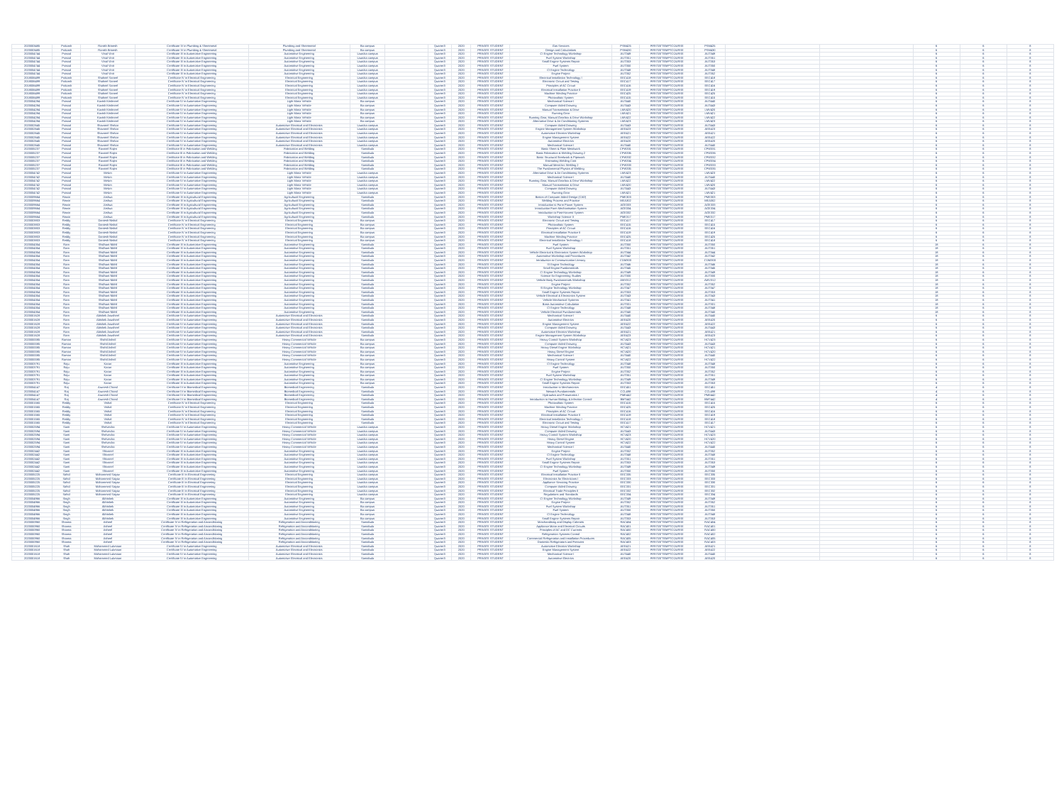| 2020003485 | Prakash | Ronish Brinesh | Certificate IV in Plumbing & Sheetmetal | Plumbing and Sheetmetal | Ba campus | | Quarter3 | 2020 | PRIVATE STUDENT | Gas Services | PSM425 | FIRSTATTEMPTCOURSE | PSM425 | | | 6 | 6 | 8 |
| 2020003485 | Prakash | Ronish Brinesh | Certificate IV in Plumbing & Sheetmetal | Plumbing and Sheetmetal | Ba campus | | Quarter3 | 2020 | PRIVATE STUDENT | Design and Calculations | PSM430 | FIRSTATTEMPTCOURSE | PSM430 | | | 6 | 6 | 8 |
| 2020004744 | Prasad | Vinal Vinit | Certificate III in Automotive Engineering | Automotive Engineering | Lautoka campus | | Quarter3 | 2020 | PRIVATE STUDENT | CI Engine Technology Workshop | AUT349 | FIRSTATTEMPTCOURSE | AUT349 | | | 6 | 6 | 8 |
| 2020004744 | Prasad | Vinal Vinit | Certificate III in Automotive Engineering | Automotive Engineering | Lautoka campus | | Quarter3 | 2020 | PRIVATE STUDENT | Fuel System Workshop | AUT351 | FIRSTATTEMPTCOURSE | AUT351 | | | 6 | 6 | 8 |
| 2020004744 | Prasad | Vinal Vinit | Certificate III in Automotive Engineering | Automotive Engineering | Lautoka campus | | Quarter3 | 2020 | PRIVATE STUDENT | Small Engine Systems Repair | AUT353 | FIRSTATTEMPTCOURSE | AUT353 | | | 6 | 6 | 8 |
| 2020004744 | Prasad | Vinal Vinit | Certificate III in Automotive Engineering | Automotive Engineering | Lautoka campus | | Quarter3 | 2020 | PRIVATE STUDENT | Fuel System | AUT350 | FIRSTATTEMPTCOURSE | AUT350 | | | 6 | 6 | 8 |
| 2020004744 | Prasad | Vinal Vinit | Certificate III in Automotive Engineering | Automotive Engineering | Lautoka campus | | Quarter3 | 2020 | PRIVATE STUDENT | CI Engine Technology | AUT348 | FIRSTATTEMPTCOURSE | AUT348 | | | 6 | 6 | 8 |
| 2020004744 | Prasad | Vinal Vinit | Certificate III in Automotive Engineering | Automotive Engineering | Lautoka campus | | Quarter3 | 2020 | PRIVATE STUDENT | Engine Project | AUT352 | FIRSTATTEMPTCOURSE | AUT352 | | | 6 | 6 | 8 |
| 2018006499 | Prakash | Shaheel Saneel | Certificate IV in Electrical Engineering | Electrical Engineering | Lautoka campus | | Quarter3 | 2020 | PRIVATE STUDENT | Electrical Installation Technology I | EEC418 | FIRSTATTEMPTCOURSE | EEC418 | | | 6 | 6 | 8 |
| 2018006499 | Prakash | Shaheel Saneel | Certificate IV in Electrical Engineering | Electrical Engineering | Lautoka campus | | Quarter3 | 2020 | PRIVATE STUDENT | Electronic Circuit and Testing | EEC417 | FIRSTATTEMPTCOURSE | EEC417 | | | 6 | 6 | 8 |
| 2018006499 | Prakash | Shaheel Saneel | Certificate IV in Electrical Engineering | Electrical Engineering | Lautoka campus | | Quarter3 | 2020 | PRIVATE STUDENT | Principles of AC Circuit | EEC416 | FIRSTATTEMPTCOURSE | EEC416 | | | 6 | 6 | 8 |
| 2018006499 | Prakash | Shaheel Saneel | Certificate IV in Electrical Engineering | Electrical Engineering | Lautoka campus | | Quarter3 | 2020 | PRIVATE STUDENT | Electrical Installation Practice II | EEC419 | FIRSTATTEMPTCOURSE | EEC419 | | | 6 | 6 | 8 |
| 2018006499 | Prakash | Shaheel Saneel | Certificate IV in Electrical Engineering | Electrical Engineering | Lautoka campus | | Quarter3 | 2020 | PRIVATE STUDENT | Machine Winding Practice | EEC425 | FIRSTATTEMPTCOURSE | EEC425 | | | 6 | 6 | 8 |
| 2018006499 | Prakash | Shaheel Saneel | Certificate IV in Electrical Engineering | Electrical Engineering | Lautoka campus | | Quarter3 | 2020 | PRIVATE STUDENT | Photovoltaic System | EEC415 | FIRSTATTEMPTCOURSE | EEC415 | | | 6 | 6 | 8 |
| 2020004284 | Prasad | Kavish Krishneel | Certificate IV in Automotive Engineering | Light Motor Vehicle | Ba campus | | Quarter3 | 2020 | PRIVATE STUDENT | Mechanical Science I | AUT440 | FIRSTATTEMPTCOURSE | AUT440 | | | 6 | 6 | 8 |
| 2020004284 | Prasad | Kavish Krishneel | Certificate IV in Automotive Engineering | Light Motor Vehicle | Ba campus | | Quarter3 | 2020 | PRIVATE STUDENT | Computer Aided Drawing | AUT443 | FIRSTATTEMPTCOURSE | AUT443 | | | 6 | 6 | 8 |
| 2020004284 | Prasad | Kavish Krishneel | Certificate IV in Automotive Engineering | Light Motor Vehicle | Ba campus | | Quarter3 | 2020 | PRIVATE STUDENT | Manual Transmission & Drive | LMV420 | FIRSTATTEMPTCOURSE | LMV420 | | | 6 | 6 | 8 |
| 2020004284 | Prasad | Kavish Krishneel | Certificate IV in Automotive Engineering | Light Motor Vehicle | Ba campus | | Quarter3 | 2020 | PRIVATE STUDENT | Running Gear | LMV421 | FIRSTATTEMPTCOURSE | LMV421 | | | 6 | 6 | 8 |
| 2020004284 | Prasad | Kavish Krishneel | Certificate IV in Automotive Engineering | Light Motor Vehicle | Ba campus | | Quarter3 | 2020 | PRIVATE STUDENT | Running Gear, Manual Gearbox & Drive Workshop | LMV422 | FIRSTATTEMPTCOURSE | LMV422 | | | 6 | 6 | 8 |
| 2020004284 | Prasad | Kavish Krishneel | Certificate IV in Automotive Engineering | Light Motor Vehicle | Ba campus | | Quarter3 | 2020 | PRIVATE STUDENT | Alternative Drive & Air Conditioning Systems | LMV423 | FIRSTATTEMPTCOURSE | LMV423 | | | 6 | 6 | 8 |
| 2020002645 | Prasad | Shavneel Shekar | Certificate IV in Automotive Engineering | Automotive Electrical and Electronics | Lautoka campus | | Quarter3 | 2020 | PRIVATE STUDENT | Computer Aided Drawing | AUT443 | FIRSTATTEMPTCOURSE | AUT443 | | | 6 | 6 | 8 |
| 2020002645 | Prasad | Shavneel Shekar | Certificate IV in Automotive Engineering | Automotive Electrical and Electronics | Lautoka campus | | Quarter3 | 2020 | PRIVATE STUDENT | Engine Management System Workshop | AEE423 | FIRSTATTEMPTCOURSE | AEE423 | | | 6 | 6 | 8 |
| 2020002645 | Prasad | Shavneel Shekar | Certificate IV in Automotive Engineering | Automotive Electrical and Electronics | Lautoka campus | | Quarter3 | 2020 | PRIVATE STUDENT | Automotive Electrics Workshop | AEE421 | FIRSTATTEMPTCOURSE | AEE421 | | | 6 | 6 | 8 |
| 2020002645 | Prasad | Shavneel Shekar | Certificate IV in Automotive Engineering | Automotive Electrical and Electronics | Lautoka campus | | Quarter3 | 2020 | PRIVATE STUDENT | Engine Management System | AEE422 | FIRSTATTEMPTCOURSE | AEE422 | | | 6 | 6 | 8 |
| 2020002645 | Prasad | Shavneel Shekar | Certificate IV in Automotive Engineering | Automotive Electrical and Electronics | Lautoka campus | | Quarter3 | 2020 | PRIVATE STUDENT | Automotive Electrics | AEE420 | FIRSTATTEMPTCOURSE | AEE420 | | | 6 | 6 | 8 |
| 2020002645 | Prasad | Shavneel Shekar | Certificate IV in Automotive Engineering | Automotive Electrical and Electronics | Lautoka campus | | Quarter3 | 2020 | PRIVATE STUDENT | Mechanical Science I | AUT440 | FIRSTATTEMPTCOURSE | AUT440 | | | 6 | 6 | 8 |
| 2020005237 | Prasad | Ravneel Rajen | Certificate III in Fabrication and Welding | Fabrication and Welding | Samabula | | Quarter3 | 2020 | PRIVATE STUDENT | Basic Sheet & Plate Metalwork | CFW331 | FIRSTATTEMPTCOURSE | CFW331 | | | 6 | 6 | 8 |
| 2020005237 | Prasad | Ravneel Rajen | Certificate III in Fabrication and Welding | Fabrication and Welding | Samabula | | Quarter3 | 2020 | PRIVATE STUDENT | Basic Fabrication & Welding Drawing 2 | CFW336 | FIRSTATTEMPTCOURSE | CFW336 | | | 6 | 6 | 8 |
| 2020005237 | Prasad | Ravneel Rajen | Certificate III in Fabrication and Welding | Fabrication and Welding | Samabula | | Quarter3 | 2020 | PRIVATE STUDENT | Basic Structural Steelwork & Pipework | CFW332 | FIRSTATTEMPTCOURSE | CFW332 | | | 6 | 6 | 8 |
| 2020005237 | Prasad | Ravneel Rajen | Certificate III in Fabrication and Welding | Fabrication and Welding | Samabula | | Quarter3 | 2020 | PRIVATE STUDENT | Estimating Welding Cost | CFW334 | FIRSTATTEMPTCOURSE | CFW334 | | | 6 | 6 | 8 |
| 2020005237 | Prasad | Ravneel Rajen | Certificate III in Fabrication and Welding | Fabrication and Welding | Samabula | | Quarter3 | 2020 | PRIVATE STUDENT | Manual Metal Arc Welding 2 | CFW333 | FIRSTATTEMPTCOURSE | CFW333 | | | 6 | 6 | 8 |
| 2020005237 | Prasad | Ravneel Rajen | Certificate III in Fabrication and Welding | Fabrication and Welding | Samabula | | Quarter3 | 2020 | PRIVATE STUDENT | The Fundamental Physics of Welding | CFW335 | FIRSTATTEMPTCOURSE | CFW335 | | | 6 | 6 | 8 |
| 2020004742 | Prasad | Melvin | Certificate IV in Automotive Engineering | Light Motor Vehicle | Lautoka campus | | Quarter3 | 2020 | PRIVATE STUDENT | Alternative Drive & Air Conditioning Systems | LMV423 | FIRSTATTEMPTCOURSE | LMV423 | | | 6 | 6 | 8 |
| 2020004742 | Prasad | Melvin | Certificate IV in Automotive Engineering | Light Motor Vehicle | Lautoka campus | | Quarter3 | 2020 | PRIVATE STUDENT | Mechanical Science I | AUT440 | FIRSTATTEMPTCOURSE | AUT440 | | | 6 | 6 | 8 |
| 2020004742 | Prasad | Melvin | Certificate IV in Automotive Engineering | Light Motor Vehicle | Lautoka campus | | Quarter3 | 2020 | PRIVATE STUDENT | Running Gear, Manual Gearbox & Drive Workshop | LMV422 | FIRSTATTEMPTCOURSE | LMV422 | | | 6 | 6 | 8 |
| 2020004742 | Prasad | Melvin | Certificate IV in Automotive Engineering | Light Motor Vehicle | Lautoka campus | | Quarter3 | 2020 | PRIVATE STUDENT | Manual Transmission & Drive | LMV420 | FIRSTATTEMPTCOURSE | LMV420 | | | 6 | 6 | 8 |
| 2020004742 | Prasad | Melvin | Certificate IV in Automotive Engineering | Light Motor Vehicle | Lautoka campus | | Quarter3 | 2020 | PRIVATE STUDENT | Computer Aided Drawing | AUT443 | FIRSTATTEMPTCOURSE | AUT443 | | | 6 | 6 | 8 |
| 2020004742 | Prasad | Melvin | Certificate IV in Automotive Engineering | Light Motor Vehicle | Lautoka campus | | Quarter3 | 2020 | PRIVATE STUDENT | Running Gear | LMV421 | FIRSTATTEMPTCOURSE | LMV421 | | | 6 | 6 | 8 |
| 2020009664 | Rewin | Joshua | Certificate III in Agricultural Engineering | Agricultural Engineering | Samabula | | Quarter3 | 2020 | PRIVATE STUDENT | Basics of Computer Aided Design (CAD) | PME303 | FIRSTATTEMPTCOURSE | PME303 | | | 6 | 6 | 8 |
| 2020009664 | Rewin | Joshua | Certificate III in Agricultural Engineering | Agricultural Engineering | Samabula | | Quarter3 | 2020 | PRIVATE STUDENT | Welding Process and Practice | MEA302 | FIRSTATTEMPTCOURSE | MEA302 | | | 6 | 6 | 8 |
| 2020009664 | Rewin | Joshua | Certificate III in Agricultural Engineering | Agricultural Engineering | Samabula | | Quarter3 | 2020 | PRIVATE STUDENT | Introduction to Farm Power System | AGE333 | FIRSTATTEMPTCOURSE | AGE333 | | | 6 | 6 | 8 |
| 2020009664 | Rewin | Joshua | Certificate III in Agricultural Engineering | Agricultural Engineering | Samabula | | Quarter3 | 2020 | PRIVATE STUDENT | Introduction Farm Mechanisation System | AGE334 | FIRSTATTEMPTCOURSE | AGE334 | | | 6 | 6 | 8 |
| 2020009664 | Rewin | Joshua | Certificate III in Agricultural Engineering | Agricultural Engineering | Samabula | | Quarter3 | 2020 | PRIVATE STUDENT | Introduction to Post-Harvest System | AGE332 | FIRSTATTEMPTCOURSE | AGE332 | | | 6 | 6 | 8 |
| 2020009664 | Rewin | Joshua | Certificate III in Agricultural Engineering | Agricultural Engineering | Samabula | | Quarter3 | 2020 | PRIVATE STUDENT | Workshop Science II | PME317 | FIRSTATTEMPTCOURSE | PME317 | | | 6 | 6 | 8 |
| 2020003803 | Reddy | Daniesh Nishal | Certificate IV in Electrical Engineering | Electrical Engineering | Ba campus | | Quarter3 | 2020 | PRIVATE STUDENT | Electronic Circuit and Testing | EEC417 | FIRSTATTEMPTCOURSE | EEC417 | | | 6 | 6 | 8 |
| 2020003803 | Reddy | Daniesh Nishal | Certificate IV in Electrical Engineering | Electrical Engineering | Ba campus | | Quarter3 | 2020 | PRIVATE STUDENT | Photovoltaic System | EEC415 | FIRSTATTEMPTCOURSE | EEC415 | | | 6 | 6 | 8 |
| 2020003803 | Reddy | Daniesh Nishal | Certificate IV in Electrical Engineering | Electrical Engineering | Ba campus | | Quarter3 | 2020 | PRIVATE STUDENT | Principles of AC Circuit | EEC416 | FIRSTATTEMPTCOURSE | EEC416 | | | 6 | 6 | 8 |
| 2020003803 | Reddy | Daniesh Nishal | Certificate IV in Electrical Engineering | Electrical Engineering | Ba campus | | Quarter3 | 2020 | PRIVATE STUDENT | Electrical Installation Practice II | EEC419 | FIRSTATTEMPTCOURSE | EEC419 | | | 6 | 6 | 8 |
| 2020003803 | Reddy | Daniesh Nishal | Certificate IV in Electrical Engineering | Electrical Engineering | Ba campus | | Quarter3 | 2020 | PRIVATE STUDENT | Machine Winding Practice | EEC425 | FIRSTATTEMPTCOURSE | EEC425 | | | 6 | 6 | 8 |
| 2020003803 | Reddy | Daniesh Nishal | Certificate IV in Electrical Engineering | Electrical Engineering | Ba campus | | Quarter3 | 2020 | PRIVATE STUDENT | Electrical Installation Technology I | EEC418 | FIRSTATTEMPTCOURSE | EEC418 | | | 6 | 6 | 8 |
| 2020004354 | Ram | Shidhant Nikhil | Certificate III in Automotive Engineering | Automotive Engineering | Samabula | | Quarter3 | 2020 | PRIVATE STUDENT | Fuel System | AUT350 | FIRSTATTEMPTCOURSE | AUT350 | | | 18 | 6 | 8 |
| 2020004354 | Ram | Shidhant Nikhil | Certificate III in Automotive Engineering | Automotive Engineering | Samabula | | Quarter3 | 2020 | PRIVATE STUDENT | Fuel System Workshop | AUT351 | FIRSTATTEMPTCOURSE | AUT351 | | | 18 | 6 | 8 |
| 2020004354 | Ram | Shidhant Nikhil | Certificate III in Automotive Engineering | Automotive Engineering | Samabula | | Quarter3 | 2020 | PRIVATE STUDENT | Vehicle Electrical & Electronics System Workshop | AUT344 | FIRSTATTEMPTCOURSE | AUT344 | | | 18 | 6 | 8 |
| 2020004354 | Ram | Shidhant Nikhil | Certificate III in Automotive Engineering | Automotive Engineering | Samabula | | Quarter3 | 2020 | PRIVATE STUDENT | Automotive Workshop and Procedures | AUT342 | FIRSTATTEMPTCOURSE | AUT342 | | | 18 | 6 | 8 |
| 2020004354 | Ram | Shidhant Nikhil | Certificate III in Automotive Engineering | Automotive Engineering | Samabula | | Quarter3 | 2020 | PRIVATE STUDENT | Introduction to Communication Literacy | COM300 | FIRSTATTEMPTCOURSE | COM300 | | | 18 | 6 | 8 |
| 2020004354 | Ram | Shidhant Nikhil | Certificate III in Automotive Engineering | Automotive Engineering | Samabula | | Quarter3 | 2020 | PRIVATE STUDENT | SI Engine Technology | AUT346 | FIRSTATTEMPTCOURSE | AUT346 | | | 18 | 6 | 8 |
| 2020004354 | Ram | Shidhant Nikhil | Certificate III in Automotive Engineering | Automotive Engineering | Samabula | | Quarter3 | 2020 | PRIVATE STUDENT | Small Engine Fundamentals | AUT345 | FIRSTATTEMPTCOURSE | AUT345 | | | 18 | 6 | 8 |
| 2020004354 | Ram | Shidhant Nikhil | Certificate III in Automotive Engineering | Automotive Engineering | Samabula | | Quarter3 | 2020 | PRIVATE STUDENT | CI Engine Technology Workshop | AUT349 | FIRSTATTEMPTCOURSE | AUT349 | | | 18 | 6 | 8 |
| 2020004354 | Ram | Shidhant Nikhil | Certificate III in Automotive Engineering | Automotive Engineering | Samabula | | Quarter3 | 2020 | PRIVATE STUDENT | Science for Engineering Studies | AUT300 | FIRSTATTEMPTCOURSE | AUT300 | | | 18 | 6 | 8 |
| 2020004354 | Ram | Shidhant Nikhil | Certificate III in Automotive Engineering | Automotive Engineering | Samabula | | Quarter3 | 2020 | PRIVATE STUDENT | Vehicle Body Fundamentals Workshop | AWV312 | FIRSTATTEMPTCOURSE | AWV312 | | | 18 | 6 | 8 |
| 2020004354 | Ram | Shidhant Nikhil | Certificate III in Automotive Engineering | Automotive Engineering | Samabula | | Quarter3 | 2020 | PRIVATE STUDENT | Engine Project | AUT352 | FIRSTATTEMPTCOURSE | AUT352 | | | 18 | 6 | 8 |
| 2020004354 | Ram | Shidhant Nikhil | Certificate III in Automotive Engineering | Automotive Engineering | Samabula | | Quarter3 | 2020 | PRIVATE STUDENT | SI Engine Technology Workshop | AUT347 | FIRSTATTEMPTCOURSE | AUT347 | | | 18 | 6 | 8 |
| 2020004354 | Ram | Shidhant Nikhil | Certificate III in Automotive Engineering | Automotive Engineering | Samabula | | Quarter3 | 2020 | PRIVATE STUDENT | Small Engine Systems Repair | AUT353 | FIRSTATTEMPTCOURSE | AUT353 | | | 18 | 6 | 8 |
| 2020004354 | Ram | Shidhant Nikhil | Certificate III in Automotive Engineering | Automotive Engineering | Samabula | | Quarter3 | 2020 | PRIVATE STUDENT | Vehicle Electrical & Electronics System | AUT343 | FIRSTATTEMPTCOURSE | AUT343 | | | 18 | 6 | 8 |
| 2020004354 | Ram | Shidhant Nikhil | Certificate III in Automotive Engineering | Automotive Engineering | Samabula | | Quarter3 | 2020 | PRIVATE STUDENT | Vehicle Mechanical Systems | AUT341 | FIRSTATTEMPTCOURSE | AUT341 | | | 18 | 6 | 8 |
| 2020004354 | Ram | Shidhant Nikhil | Certificate III in Automotive Engineering | Automotive Engineering | Samabula | | Quarter3 | 2020 | PRIVATE STUDENT | Basic Automotive Calculation | AUT301 | FIRSTATTEMPTCOURSE | AUT301 | | | 18 | 6 | 8 |
| 2020004354 | Ram | Shidhant Nikhil | Certificate III in Automotive Engineering | Automotive Engineering | Samabula | | Quarter3 | 2020 | PRIVATE STUDENT | CI Engine Technology | AUT348 | FIRSTATTEMPTCOURSE | AUT348 | | | 18 | 6 | 8 |
| 2020004354 | Ram | Shidhant Nikhil | Certificate III in Automotive Engineering | Automotive Engineering | Samabula | | Quarter3 | 2020 | PRIVATE STUDENT | Vehicle Electrical Fundamentals | AUT340 | FIRSTATTEMPTCOURSE | AUT340 | | | 18 | 6 | 8 |
| 2020001628 | Ram | Abishek Anusheel | Certificate IV in Automotive Engineering | Automotive Electrical and Electronics | Samabula | | Quarter3 | 2020 | PRIVATE STUDENT | Mechanical Science I | AUT440 | FIRSTATTEMPTCOURSE | AUT440 | | | 6 | 6 | 8 |
| 2020001628 | Ram | Abishek Anusheel | Certificate IV in Automotive Engineering | Automotive Electrical and Electronics | Samabula | | Quarter3 | 2020 | PRIVATE STUDENT | Automotive Electrics | AEE420 | FIRSTATTEMPTCOURSE | AEE420 | | | 6 | 6 | 8 |
| 2020001628 | Ram | Abishek Anusheel | Certificate IV in Automotive Engineering | Automotive Electrical and Electronics | Samabula | | Quarter3 | 2020 | PRIVATE STUDENT | Engine Management System | AEE422 | FIRSTATTEMPTCOURSE | AEE422 | | | 6 | 6 | 8 |
| 2020001628 | Ram | Abishek Anusheel | Certificate IV in Automotive Engineering | Automotive Electrical and Electronics | Samabula | | Quarter3 | 2020 | PRIVATE STUDENT | Computer Aided Drawing | AUT443 | FIRSTATTEMPTCOURSE | AUT443 | | | 6 | 6 | 8 |
| 2020001628 | Ram | Abishek Anusheel | Certificate IV in Automotive Engineering | Automotive Electrical and Electronics | Samabula | | Quarter3 | 2020 | PRIVATE STUDENT | Automotive Electrics Workshop | AEE421 | FIRSTATTEMPTCOURSE | AEE421 | | | 6 | 6 | 8 |
| 2020001628 | Ram | Abishek Anusheel | Certificate IV in Automotive Engineering | Automotive Electrical and Electronics | Samabula | | Quarter3 | 2020 | PRIVATE STUDENT | Engine Management System Workshop | AEE423 | FIRSTATTEMPTCOURSE | AEE423 | | | 6 | 6 | 8 |
| 2020000085 | Raman | Shahil Ashnil | Certificate IV in Automotive Engineering | Heavy Commercial Vehicle | Ba campus | | Quarter3 | 2020 | PRIVATE STUDENT | Heavy Control System Workshop | HCV423 | FIRSTATTEMPTCOURSE | HCV423 | | | 6 | 6 | 8 |
| 2020000085 | Raman | Shahil Ashnil | Certificate IV in Automotive Engineering | Heavy Commercial Vehicle | Ba campus | | Quarter3 | 2020 | PRIVATE STUDENT | Computer Aided Drawing | AUT443 | FIRSTATTEMPTCOURSE | AUT443 | | | 6 | 6 | 8 |
| 2020000085 | Raman | Shahil Ashnil | Certificate IV in Automotive Engineering | Heavy Commercial Vehicle | Ba campus | | Quarter3 | 2020 | PRIVATE STUDENT | Heavy Diesel Engine Workshop | HCV421 | FIRSTATTEMPTCOURSE | HCV421 | | | 6 | 6 | 8 |
| 2020000085 | Raman | Shahil Ashnil | Certificate IV in Automotive Engineering | Heavy Commercial Vehicle | Ba campus | | Quarter3 | 2020 | PRIVATE STUDENT | Heavy Diesel Engine | HCV420 | FIRSTATTEMPTCOURSE | HCV420 | | | 6 | 6 | 8 |
| 2020000085 | Raman | Shahil Ashnil | Certificate IV in Automotive Engineering | Heavy Commercial Vehicle | Ba campus | | Quarter3 | 2020 | PRIVATE STUDENT | Mechanical Science I | AUT440 | FIRSTATTEMPTCOURSE | AUT440 | | | 6 | 6 | 8 |
| 2020000085 | Raman | Shahil Ashnil | Certificate IV in Automotive Engineering | Heavy Commercial Vehicle | Ba campus | | Quarter3 | 2020 | PRIVATE STUDENT | Heavy Control System | HCV422 | FIRSTATTEMPTCOURSE | HCV422 | | | 6 | 6 | 8 |
| 2020003791 | Raju | Karan | Certificate III in Automotive Engineering | Automotive Engineering | Ba campus | | Quarter3 | 2020 | PRIVATE STUDENT | CI Engine Technology | AUT348 | FIRSTATTEMPTCOURSE | AUT348 | | | 6 | 6 | 8 |
| 2020003791 | Raju | Karan | Certificate III in Automotive Engineering | Automotive Engineering | Ba campus | | Quarter3 | 2020 | PRIVATE STUDENT | Fuel System | AUT350 | FIRSTATTEMPTCOURSE | AUT350 | | | 6 | 6 | 8 |
| 2020003791 | Raju | Karan | Certificate III in Automotive Engineering | Automotive Engineering | Ba campus | | Quarter3 | 2020 | PRIVATE STUDENT | Engine Project | AUT352 | FIRSTATTEMPTCOURSE | AUT352 | | | 6 | 6 | 8 |
| 2020003791 | Raju | Karan | Certificate III in Automotive Engineering | Automotive Engineering | Ba campus | | Quarter3 | 2020 | PRIVATE STUDENT | Fuel System Workshop | AUT351 | FIRSTATTEMPTCOURSE | AUT351 | | | 6 | 6 | 8 |
| 2020003791 | Raju | Karan | Certificate III in Automotive Engineering | Automotive Engineering | Ba campus | | Quarter3 | 2020 | PRIVATE STUDENT | CI Engine Technology Workshop | AUT349 | FIRSTATTEMPTCOURSE | AUT349 | | | 6 | 6 | 8 |
| 2020003791 | Raju | Karan | Certificate III in Automotive Engineering | Automotive Engineering | Ba campus | | Quarter3 | 2020 | PRIVATE STUDENT | Small Engine Systems Repair | AUT353 | FIRSTATTEMPTCOURSE | AUT353 | | | 6 | 6 | 8 |
| 2020004147 | Raj | Arunesh Chand | Certificate IV in Biomedical Engineering | Biomedical Engineering | Samabula | | Quarter3 | 2020 | PRIVATE STUDENT | Introduction to Mechatronics | EEC451 | FIRSTATTEMPTCOURSE | EEC451 | | | 4 | 6 | 8 |
| 2020004147 | Raj | Arunesh Chand | Certificate IV in Biomedical Engineering | Biomedical Engineering | Samabula | | Quarter3 | 2020 | PRIVATE STUDENT | Network Fundamentals | CCL498 | FIRSTATTEMPTCOURSE | CCL498 | | | 4 | 6 | 8 |
| 2020004147 | Raj | Arunesh Chand | Certificate IV in Biomedical Engineering | Biomedical Engineering | Samabula | | Quarter3 | 2020 | PRIVATE STUDENT | Hydraulics and Pneumatics I | PME442 | FIRSTATTEMPTCOURSE | PME442 | | | 4 | 6 | 8 |
| 2020004147 | Raj | Arunesh Chand | Certificate IV in Biomedical Engineering | Biomedical Engineering | Samabula | | Quarter3 | 2020 | PRIVATE STUDENT | Introduction to Human Biology & Infection Control | BMT442 | FIRSTATTEMPTCOURSE | BMT442 | | | 4 | 6 | 8 |
| 2020001565 | Reddy | Vishal | Certificate IV in Electrical Engineering | Electrical Engineering | Samabula | | Quarter3 | 2020 | PRIVATE STUDENT | Photovoltaic System | EEC415 | FIRSTATTEMPTCOURSE | EEC415 | | | 6 | 6 | 8 |
| 2020001565 | Reddy | Vishal | Certificate IV in Electrical Engineering | Electrical Engineering | Samabula | | Quarter3 | 2020 | PRIVATE STUDENT | Machine Winding Practice | EEC425 | FIRSTATTEMPTCOURSE | EEC425 | | | 6 | 6 | 8 |
| 2020001565 | Reddy | Vishal | Certificate IV in Electrical Engineering | Electrical Engineering | Samabula | | Quarter3 | 2020 | PRIVATE STUDENT | Principles of AC Circuit | EEC416 | FIRSTATTEMPTCOURSE | EEC416 | | | 6 | 6 | 8 |
| 2020001565 | Reddy | Vishal | Certificate IV in Electrical Engineering | Electrical Engineering | Samabula | | Quarter3 | 2020 | PRIVATE STUDENT | Electrical Installation Practice II | EEC419 | FIRSTATTEMPTCOURSE | EEC419 | | | 6 | 6 | 8 |
| 2020001565 | Reddy | Vishal | Certificate IV in Electrical Engineering | Electrical Engineering | Samabula | | Quarter3 | 2020 | PRIVATE STUDENT | Electrical Installation Technology I | EEC418 | FIRSTATTEMPTCOURSE | EEC418 | | | 6 | 6 | 8 |
| 2020001565 | Reddy | Vishal | Certificate IV in Electrical Engineering | Electrical Engineering | Samabula | | Quarter3 | 2020 | PRIVATE STUDENT | Electronic Circuit and Testing | EEC417 | FIRSTATTEMPTCOURSE | EEC417 | | | 6 | 6 | 8 |
| 2020002594 | Sami | Shelvindra | Certificate IV in Automotive Engineering | Heavy Commercial Vehicle | Lautoka campus | | Quarter3 | 2020 | PRIVATE STUDENT | Heavy Diesel Engine Workshop | HCV421 | FIRSTATTEMPTCOURSE | HCV421 | | | 6 | 6 | 8 |
| 2020002594 | Sami | Shelvindra | Certificate IV in Automotive Engineering | Heavy Commercial Vehicle | Lautoka campus | | Quarter3 | 2020 | PRIVATE STUDENT | Computer Aided Drawing | AUT443 | FIRSTATTEMPTCOURSE | AUT443 | | | 6 | 6 | 8 |
| 2020002594 | Sami | Shelvindra | Certificate IV in Automotive Engineering | Heavy Commercial Vehicle | Lautoka campus | | Quarter3 | 2020 | PRIVATE STUDENT | Heavy Control System Workshop | HCV423 | FIRSTATTEMPTCOURSE | HCV423 | | | 6 | 6 | 8 |
| 2020002594 | Sami | Shelvindra | Certificate IV in Automotive Engineering | Heavy Commercial Vehicle | Lautoka campus | | Quarter3 | 2020 | PRIVATE STUDENT | Heavy Diesel Engine | HCV420 | FIRSTATTEMPTCOURSE | HCV420 | | | 6 | 6 | 8 |
| 2020002594 | Sami | Shelvindra | Certificate IV in Automotive Engineering | Heavy Commercial Vehicle | Lautoka campus | | Quarter3 | 2020 | PRIVATE STUDENT | Heavy Control System | HCV422 | FIRSTATTEMPTCOURSE | HCV422 | | | 6 | 6 | 8 |
| 2020002594 | Sami | Shelvindra | Certificate IV in Automotive Engineering | Heavy Commercial Vehicle | Lautoka campus | | Quarter3 | 2020 | PRIVATE STUDENT | Mechanical Science I | AUT440 | FIRSTATTEMPTCOURSE | AUT440 | | | 6 | 6 | 8 |
| 2020002442 | Sami | Shivneel | Certificate III in Automotive Engineering | Automotive Engineering | Lautoka campus | | Quarter3 | 2020 | PRIVATE STUDENT | Engine Project | AUT352 | FIRSTATTEMPTCOURSE | AUT352 | | | 6 | 6 | 8 |
| 2020002442 | Sami | Shivneel | Certificate III in Automotive Engineering | Automotive Engineering | Lautoka campus | | Quarter3 | 2020 | PRIVATE STUDENT | CI Engine Technology | AUT348 | FIRSTATTEMPTCOURSE | AUT348 | | | 6 | 6 | 8 |
| 2020002442 | Sami | Shivneel | Certificate III in Automotive Engineering | Automotive Engineering | Lautoka campus | | Quarter3 | 2020 | PRIVATE STUDENT | Fuel System Workshop | AUT351 | FIRSTATTEMPTCOURSE | AUT351 | | | 6 | 6 | 8 |
| 2020002442 | Sami | Shivneel | Certificate III in Automotive Engineering | Automotive Engineering | Lautoka campus | | Quarter3 | 2020 | PRIVATE STUDENT | Small Engine Systems Repair | AUT353 | FIRSTATTEMPTCOURSE | AUT353 | | | 6 | 6 | 8 |
| 2020002442 | Sami | Shivneel | Certificate III in Automotive Engineering | Automotive Engineering | Lautoka campus | | Quarter3 | 2020 | PRIVATE STUDENT | CI Engine Technology Workshop | AUT349 | FIRSTATTEMPTCOURSE | AUT349 | | | 6 | 6 | 8 |
| 2020002442 | Sami | Shivneel | Certificate III in Automotive Engineering | Automotive Engineering | Lautoka campus | | Quarter3 | 2020 | PRIVATE STUDENT | Fuel System | AUT350 | FIRSTATTEMPTCOURSE | AUT350 | | | 6 | 6 | 8 |
| 2020005225 | Sahid | Mohammed Saiyaz | Certificate III in Electrical Engineering | Electrical Engineering | Lautoka campus | | Quarter3 | 2020 | PRIVATE STUDENT | Electrical Installation Practice II | EEC335 | FIRSTATTEMPTCOURSE | EEC335 | | | 6 | 6 | 8 |
| 2020005225 | Sahid | Mohammed Saiyaz | Certificate III in Electrical Engineering | Electrical Engineering | Lautoka campus | | Quarter3 | 2020 | PRIVATE STUDENT | Electronics for Electricians I | EEC333 | FIRSTATTEMPTCOURSE | EEC333 | | | 6 | 6 | 8 |
| 2020005225 | Sahid | Mohammed Saiyaz | Certificate III in Electrical Engineering | Electrical Engineering | Lautoka campus | | Quarter3 | 2020 | PRIVATE STUDENT | Appliance Servicing Practice | EEC330 | FIRSTATTEMPTCOURSE | EEC330 | | | 6 | 6 | 8 |
| 2020005225 | Sahid | Mohammed Saiyaz | Certificate III in Electrical Engineering | Electrical Engineering | Lautoka campus | | Quarter3 | 2020 | PRIVATE STUDENT | Computer Aided Drawing | EEC331 | FIRSTATTEMPTCOURSE | EEC331 | | | 6 | 6 | 8 |
| 2020005225 | Sahid | Mohammed Saiyaz | Certificate III in Electrical Engineering | Electrical Engineering | Lautoka campus | | Quarter3 | 2020 | PRIVATE STUDENT | Electrical Trade Principles II | EEC332 | FIRSTATTEMPTCOURSE | EEC332 | | | 6 | 6 | 8 |
| 2020005225 | Sahid | Mohammed Saiyaz | Certificate III in Electrical Engineering | Electrical Engineering | Lautoka campus | | Quarter3 | 2020 | PRIVATE STUDENT | Regulations and Standards | EEC334 | FIRSTATTEMPTCOURSE | EEC334 | | | 6 | 6 | 8 |
| 2020004966 | Singh | Abhishek | Certificate III in Automotive Engineering | Automotive Engineering | Ba campus | | Quarter3 | 2020 | PRIVATE STUDENT | CI Engine Technology Workshop | AUT349 | FIRSTATTEMPTCOURSE | AUT349 | | | 6 | 6 | 8 |
| 2020004966 | Singh | Abhishek | Certificate III in Automotive Engineering | Automotive Engineering | Ba campus | | Quarter3 | 2020 | PRIVATE STUDENT | Engine Project | AUT352 | FIRSTATTEMPTCOURSE | AUT352 | | | 6 | 6 | 8 |
| 2020004966 | Singh | Abhishek | Certificate III in Automotive Engineering | Automotive Engineering | Ba campus | | Quarter3 | 2020 | PRIVATE STUDENT | Fuel System Workshop | AUT351 | FIRSTATTEMPTCOURSE | AUT351 | | | 6 | 6 | 8 |
| 2020004966 | Singh | Abhishek | Certificate III in Automotive Engineering | Automotive Engineering | Ba campus | | Quarter3 | 2020 | PRIVATE STUDENT | Fuel System | AUT350 | FIRSTATTEMPTCOURSE | AUT350 | | | 6 | 6 | 8 |
| 2020004966 | Singh | Abhishek | Certificate III in Automotive Engineering | Automotive Engineering | Ba campus | | Quarter3 | 2020 | PRIVATE STUDENT | CI Engine Technology | AUT348 | FIRSTATTEMPTCOURSE | AUT348 | | | 6 | 6 | 8 |
| 2020004966 | Singh | Abhishek | Certificate III in Automotive Engineering | Automotive Engineering | Ba campus | | Quarter3 | 2020 | PRIVATE STUDENT | Small Engine Systems Repair | AUT353 | FIRSTATTEMPTCOURSE | AUT353 | | | 6 | 6 | 8 |
| 2020000960 | Sharma | Asheel | Certificate IV in Refrigeration and Airconditioning | Refrigeration and Airconditioning | Samabula | | Quarter3 | 2020 | PRIVATE STUDENT | Merchandising and Display Cabinets | RAC404 | FIRSTATTEMPTCOURSE | RAC404 | | | 6 | 6 | 8 |
| 2020000960 | Sharma | Asheel | Certificate IV in Refrigeration and Airconditioning | Refrigeration and Airconditioning | Samabula | | Quarter3 | 2020 | PRIVATE STUDENT | Appliance Motor and Electrical Circuits | RAC401 | FIRSTATTEMPTCOURSE | RAC401 | | | 6 | 6 | 8 |
| 2020000960 | Sharma | Asheel | Certificate IV in Refrigeration and Airconditioning | Refrigeration and Airconditioning | Samabula | | Quarter3 | 2020 | PRIVATE STUDENT | Principles of AC and DC Currents | RAC400 | FIRSTATTEMPTCOURSE | RAC400 | | | 6 | 6 | 8 |
| 2020000960 | Sharma | Asheel | Certificate IV in Refrigeration and Airconditioning | Refrigeration and Airconditioning | Samabula | | Quarter3 | 2020 | PRIVATE STUDENT | Refrigeration Systems Control | RAC402 | FIRSTATTEMPTCOURSE | RAC402 | | | 6 | 6 | 8 |
| 2020000960 | Sharma | Asheel | Certificate IV in Refrigeration and Airconditioning | Refrigeration and Airconditioning | Samabula | | Quarter3 | 2020 | PRIVATE STUDENT | Commercial Refrigeration and Installation Procedures | RAC405 | FIRSTATTEMPTCOURSE | RAC405 | | | 6 | 6 | 8 |
| 2020000960 | Sharma | Asheel | Certificate IV in Refrigeration and Airconditioning | Refrigeration and Airconditioning | Samabula | | Quarter3 | 2020 | PRIVATE STUDENT | Domestic Refrigerators and Freezers | RAC403 | FIRSTATTEMPTCOURSE | RAC403 | | | 6 | 6 | 8 |
| 2020001618 | Shah | Mohammed Lukmaan | Certificate IV in Automotive Engineering | Automotive Electrical and Electronics | Samabula | | Quarter3 | 2020 | PRIVATE STUDENT | Automotive Electrics Workshop | AEE421 | FIRSTATTEMPTCOURSE | AEE421 | | | 6 | 6 | 8 |
| 2020001618 | Shah | Mohammed Lukmaan | Certificate IV in Automotive Engineering | Automotive Electrical and Electronics | Samabula | | Quarter3 | 2020 | PRIVATE STUDENT | Engine Management System | AEE422 | FIRSTATTEMPTCOURSE | AEE422 | | | 6 | 6 | 8 |
| 2020001618 | Shah | Mohammed Lukmaan | Certificate IV in Automotive Engineering | Automotive Electrical and Electronics | Samabula | | Quarter3 | 2020 | PRIVATE STUDENT | Mechanical Science I | AUT440 | FIRSTATTEMPTCOURSE | AUT440 | | | 6 | 6 | 8 |
| 2020001618 | Shah | Mohammed Lukmaan | Certificate IV in Automotive Engineering | Automotive Electrical and Electronics | Samabula | | Quarter3 | 2020 | PRIVATE STUDENT | Automotive Electrics | AEE420 | FIRSTATTEMPTCOURSE | AEE420 | | | 6 | 6 | 8 |